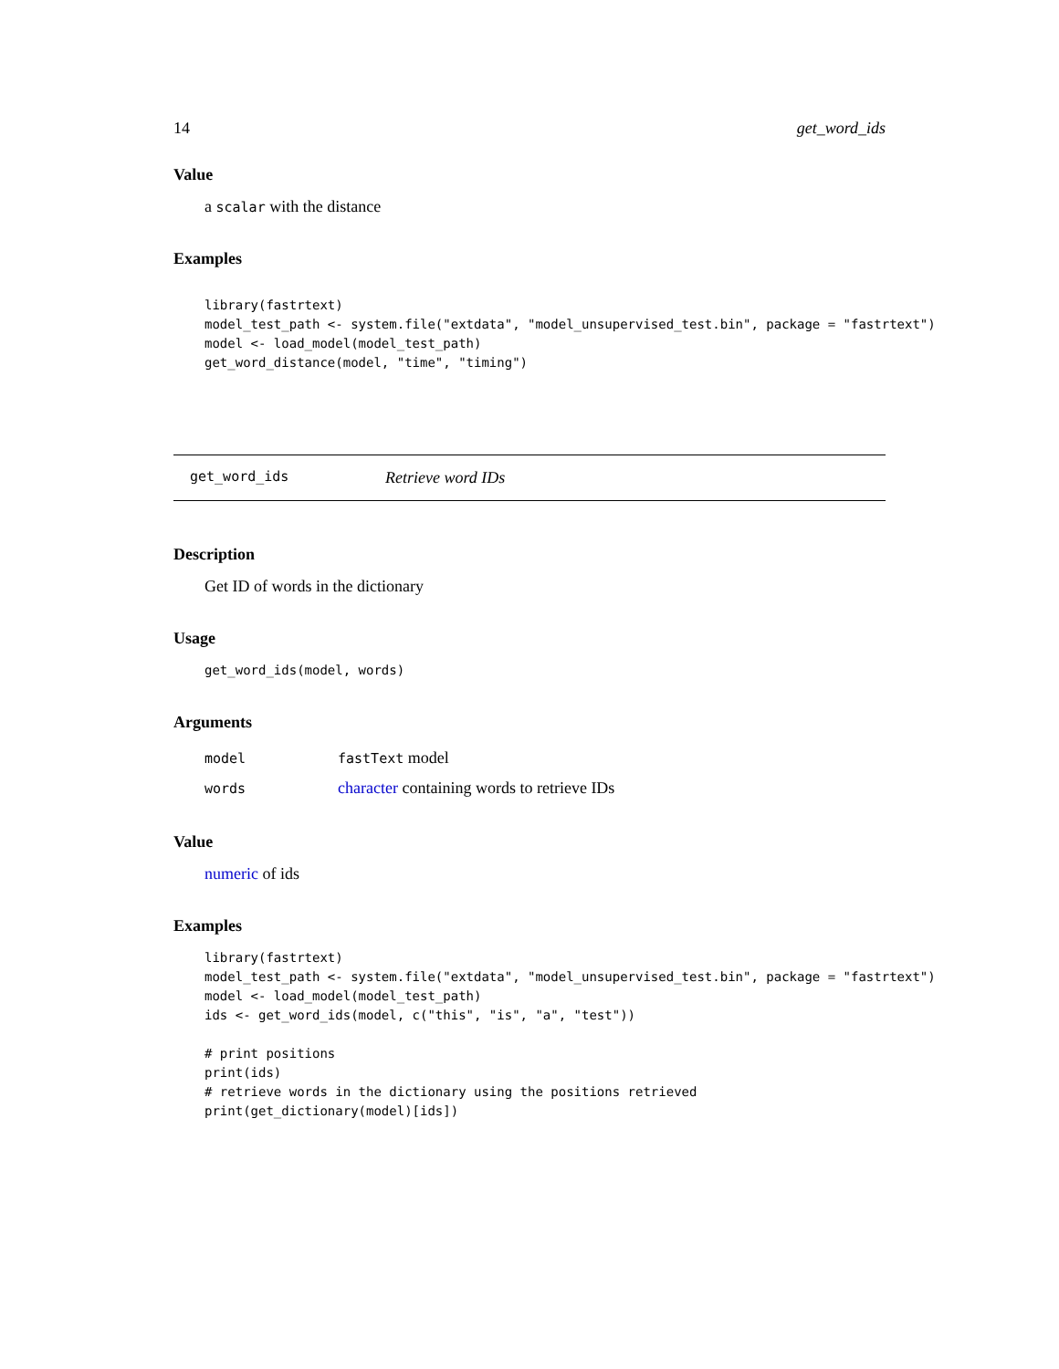14 get_word_ids
Value
a scalar with the distance
Examples
library(fastrtext)
model_test_path <- system.file("extdata", "model_unsupervised_test.bin", package = "fastrtext")
model <- load_model(model_test_path)
get_word_distance(model, "time", "timing")
get_word_ids Retrieve word IDs
Description
Get ID of words in the dictionary
Usage
get_word_ids(model, words)
Arguments
| model | fastText model |
| words | character containing words to retrieve IDs |
Value
numeric of ids
Examples
library(fastrtext)
model_test_path <- system.file("extdata", "model_unsupervised_test.bin", package = "fastrtext")
model <- load_model(model_test_path)
ids <- get_word_ids(model, c("this", "is", "a", "test"))

# print positions
print(ids)
# retrieve words in the dictionary using the positions retrieved
print(get_dictionary(model)[ids])